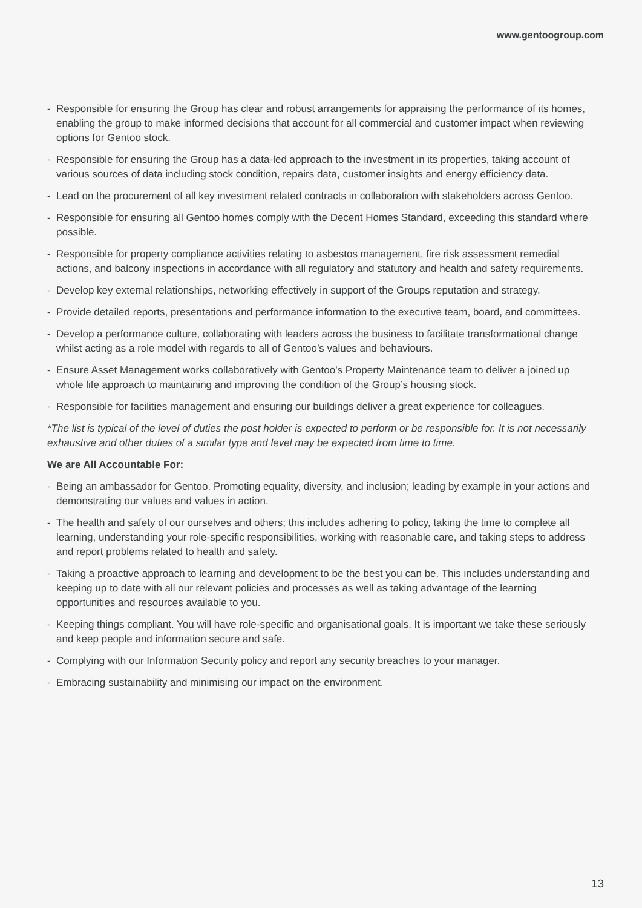www.gentoogroup.com
- Responsible for ensuring the Group has clear and robust arrangements for appraising the performance of its homes, enabling the group to make informed decisions that account for all commercial and customer impact when reviewing options for Gentoo stock.
- Responsible for ensuring the Group has a data-led approach to the investment in its properties, taking account of various sources of data including stock condition, repairs data, customer insights and energy efficiency data.
- Lead on the procurement of all key investment related contracts in collaboration with stakeholders across Gentoo.
- Responsible for ensuring all Gentoo homes comply with the Decent Homes Standard, exceeding this standard where possible.
- Responsible for property compliance activities relating to asbestos management, fire risk assessment remedial actions, and balcony inspections in accordance with all regulatory and statutory and health and safety requirements.
- Develop key external relationships, networking effectively in support of the Groups reputation and strategy.
- Provide detailed reports, presentations and performance information to the executive team, board, and committees.
- Develop a performance culture, collaborating with leaders across the business to facilitate transformational change whilst acting as a role model with regards to all of Gentoo’s values and behaviours.
- Ensure Asset Management works collaboratively with Gentoo’s Property Maintenance team to deliver a joined up whole life approach to maintaining and improving the condition of the Group’s housing stock.
- Responsible for facilities management and ensuring our buildings deliver a great experience for colleagues.
*The list is typical of the level of duties the post holder is expected to perform or be responsible for. It is not necessarily exhaustive and other duties of a similar type and level may be expected from time to time.
We are All Accountable For:
- Being an ambassador for Gentoo. Promoting equality, diversity, and inclusion; leading by example in your actions and demonstrating our values and values in action.
- The health and safety of our ourselves and others; this includes adhering to policy, taking the time to complete all learning, understanding your role-specific responsibilities, working with reasonable care, and taking steps to address and report problems related to health and safety.
- Taking a proactive approach to learning and development to be the best you can be. This includes understanding and keeping up to date with all our relevant policies and processes as well as taking advantage of the learning opportunities and resources available to you.
- Keeping things compliant. You will have role-specific and organisational goals. It is important we take these seriously and keep people and information secure and safe.
- Complying with our Information Security policy and report any security breaches to your manager.
- Embracing sustainability and minimising our impact on the environment.
13